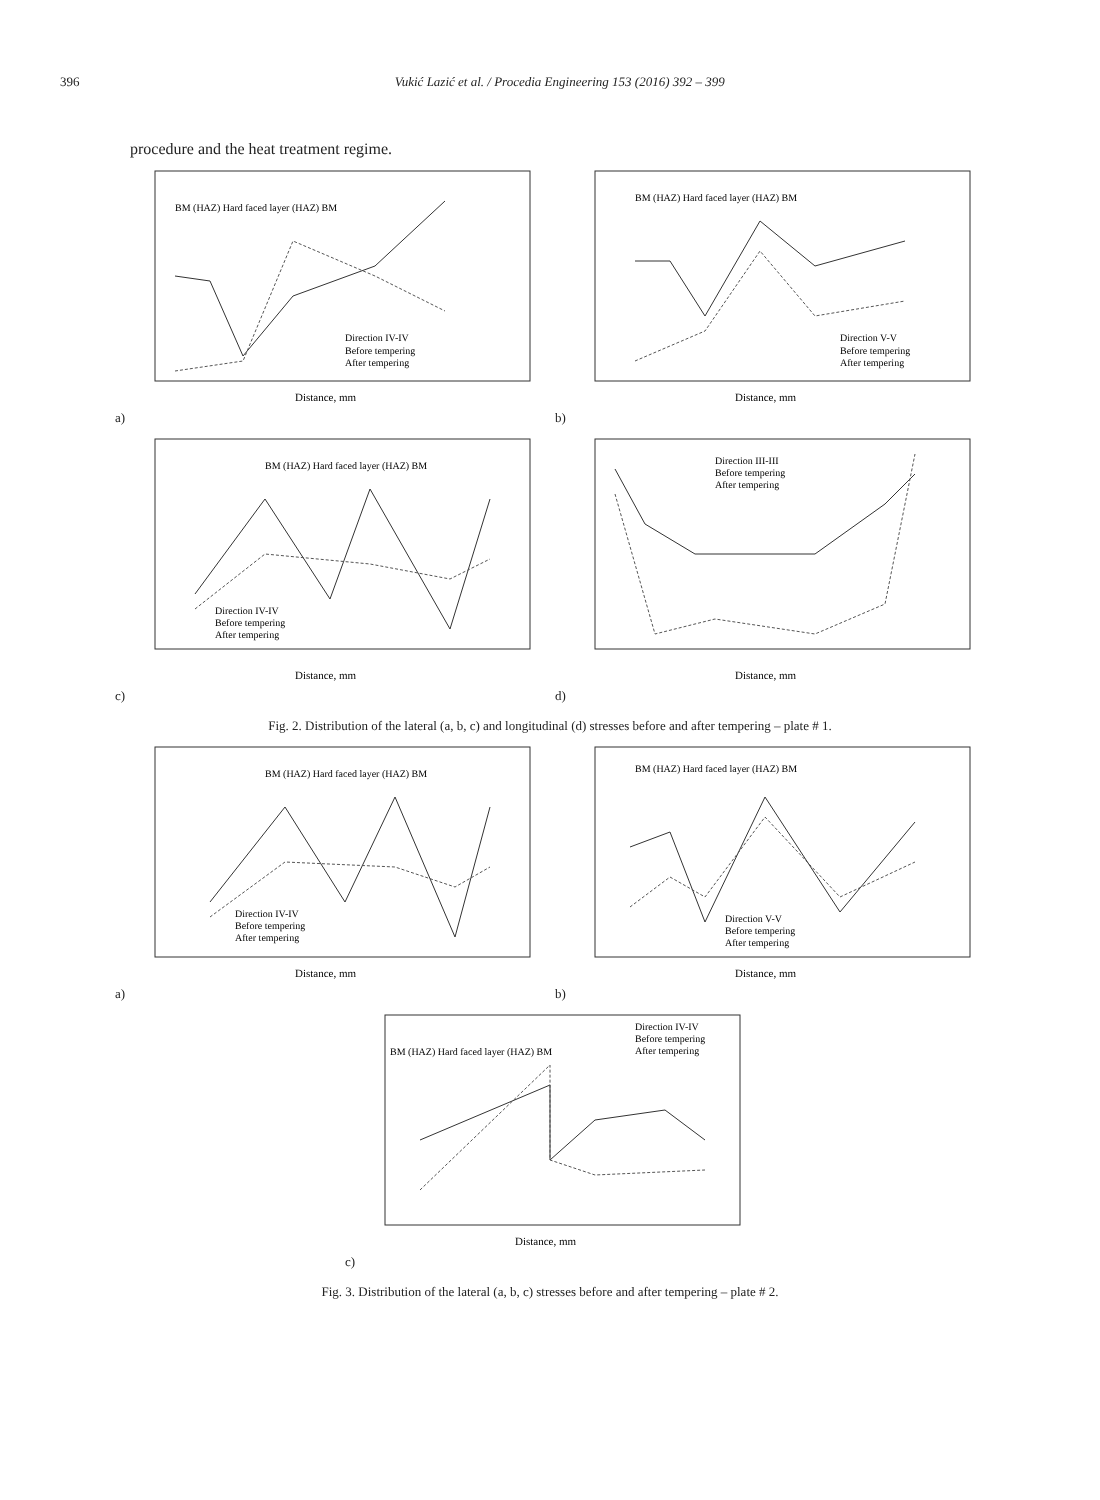396 Vukić Lazić et al. / Procedia Engineering 153 (2016) 392 – 399
procedure and the heat treatment regime.
BM (HAZ) Hard faced layer (HAZ) BM
Direction IV-IV
Before tempering
After tempering
Distance, mm
a)
BM (HAZ) Hard faced layer (HAZ) BM
Direction V-V
Before tempering
After tempering
Distance, mm
b)
BM (HAZ) Hard faced layer (HAZ) BM
Direction IV-IV
Before tempering
After tempering
Distance, mm
c)
Direction III-III
Before tempering
After tempering
Distance, mm
d)
Fig. 2. Distribution of the lateral (a, b, c) and longitudinal (d) stresses before and after tempering – plate # 1.
BM (HAZ) Hard faced layer (HAZ) BM
Direction IV-IV
Before tempering
After tempering
Distance, mm
a)
BM (HAZ) Hard faced layer (HAZ) BM
Direction V-V
Before tempering
After tempering
Distance, mm
b)
BM (HAZ) Hard faced layer (HAZ) BM
Direction IV-IV
Before tempering
After tempering
Distance, mm
c)
Fig. 3. Distribution of the lateral (a, b, c) stresses before and after tempering – plate # 2.